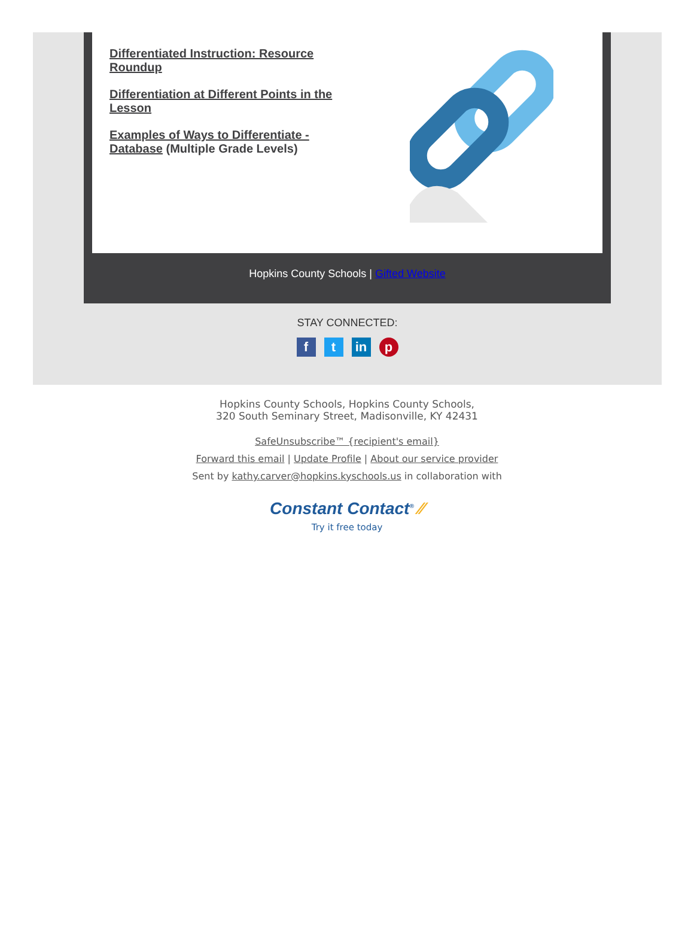Differentiated Instruction: Resource Roundup
Differentiation at Different Points in the Lesson
Examples of Ways to Differentiate - Database (Multiple Grade Levels)
Hopkins County Schools | Gifted Website
STAY CONNECTED:
f t in p
Hopkins County Schools, Hopkins County Schools,
320 South Seminary Street, Madisonville, KY 42431
SafeUnsubscribe™ {recipient's email}
Forward this email | Update Profile | About our service provider
Sent by kathy.carver@hopkins.kyschools.us in collaboration with
Constant Contact<sup>®</sup> ⁄⁄
Try it free today